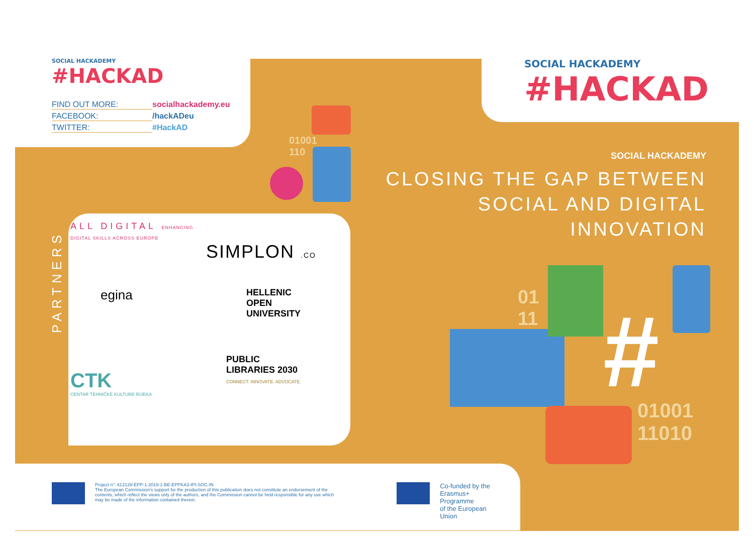SOCIAL HACKADEMY
#HACKAD
FIND OUT MORE: socialhackademy.eu
FACEBOOK: /hackADeu
TWITTER: #HackAD
SOCIAL HACKADEMY
#HACKAD
SOCIAL HACKADEMY
CLOSING THE GAP BETWEEN
SOCIAL AND DIGITAL
INNOVATION
PARTNERS
ALL DIGITAL ENHANCING DIGITAL SKILLS ACROSS EUROPE
SIMPLON .CO
egina
HELLENIC
OPEN
UNIVERSITY
CTK
CENTAR TEHNIČKE KULTURE RIJEKA
PUBLIC
LIBRARIES 2030
CONNECT. INNOVATE. ADVOCATE.
Project n°: 612128-EPP-1-2019-1-BE-EPPKA3-IPI-SOC-IN
The European Commission's support for the production of this publication does not constitute an endorsement of the contents, which reflect the views only of the authors, and the Commission cannot be held responsible for any use which may be made of the information contained therein.
Co-funded by the
Erasmus+ Programme
of the European Union
01
11
01001
11010
01001
110
#